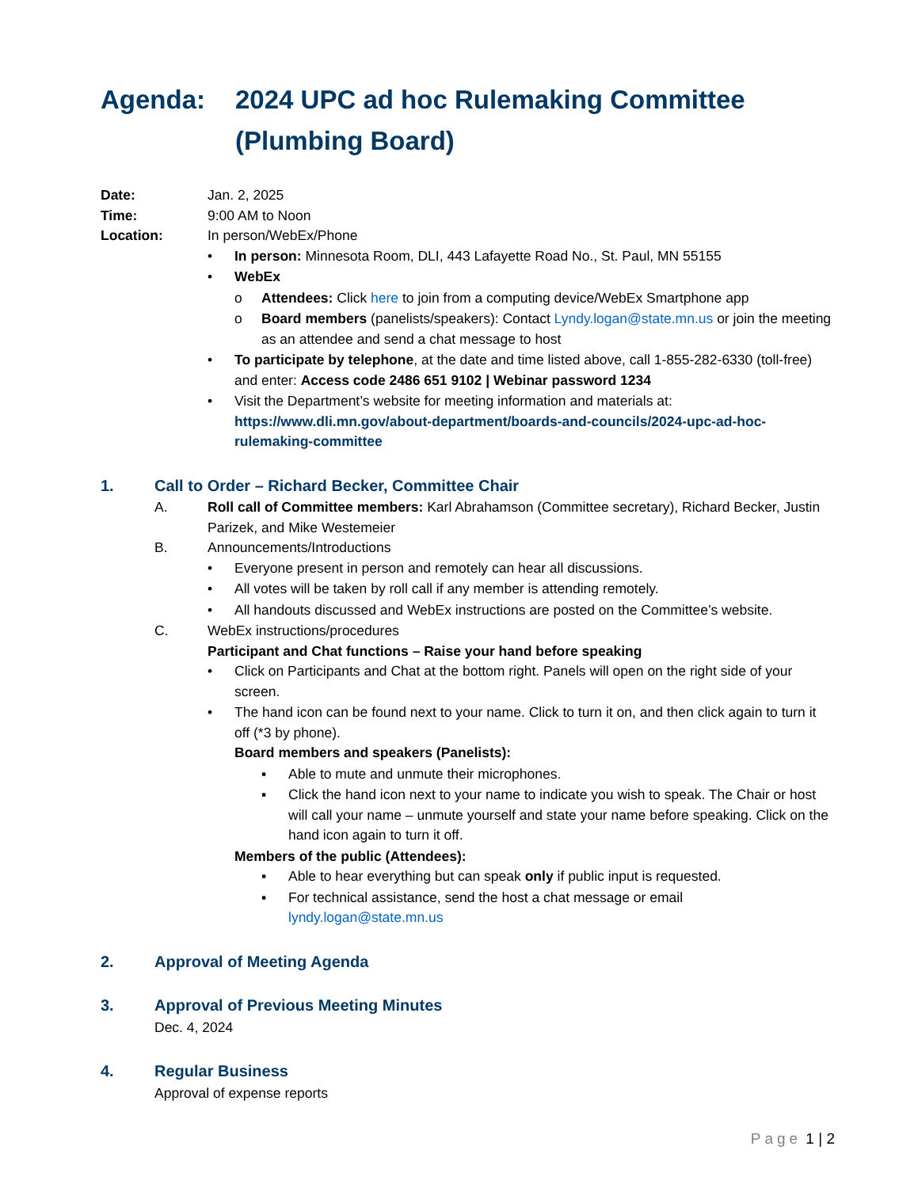Agenda: 2024 UPC ad hoc Rulemaking Committee
(Plumbing Board)
Date: Jan. 2, 2025
Time: 9:00 AM to Noon
Location: In person/WebEx/Phone
• In person: Minnesota Room, DLI, 443 Lafayette Road No., St. Paul, MN 55155
• WebEx
o Attendees: Click here to join from a computing device/WebEx Smartphone app
o Board members (panelists/speakers): Contact Lyndy.logan@state.mn.us or join the meeting as an attendee and send a chat message to host
• To participate by telephone, at the date and time listed above, call 1-855-282-6330 (toll-free) and enter: Access code 2486 651 9102 | Webinar password 1234
• Visit the Department’s website for meeting information and materials at: https://www.dli.mn.gov/about-department/boards-and-councils/2024-upc-ad-hoc-rulemaking-committee
1. Call to Order – Richard Becker, Committee Chair
A. Roll call of Committee members: Karl Abrahamson (Committee secretary), Richard Becker, Justin Parizek, and Mike Westemeier
B. Announcements/Introductions
• Everyone present in person and remotely can hear all discussions.
• All votes will be taken by roll call if any member is attending remotely.
• All handouts discussed and WebEx instructions are posted on the Committee’s website.
C. WebEx instructions/procedures
Participant and Chat functions – Raise your hand before speaking
• Click on Participants and Chat at the bottom right. Panels will open on the right side of your screen.
• The hand icon can be found next to your name. Click to turn it on, and then click again to turn it off (*3 by phone).
Board members and speakers (Panelists):
▪ Able to mute and unmute their microphones.
▪ Click the hand icon next to your name to indicate you wish to speak. The Chair or host will call your name – unmute yourself and state your name before speaking. Click on the hand icon again to turn it off.
Members of the public (Attendees):
▪ Able to hear everything but can speak only if public input is requested.
▪ For technical assistance, send the host a chat message or email lyndy.logan@state.mn.us
2. Approval of Meeting Agenda
3. Approval of Previous Meeting Minutes
Dec. 4, 2024
4. Regular Business
Approval of expense reports
Page 1 | 2